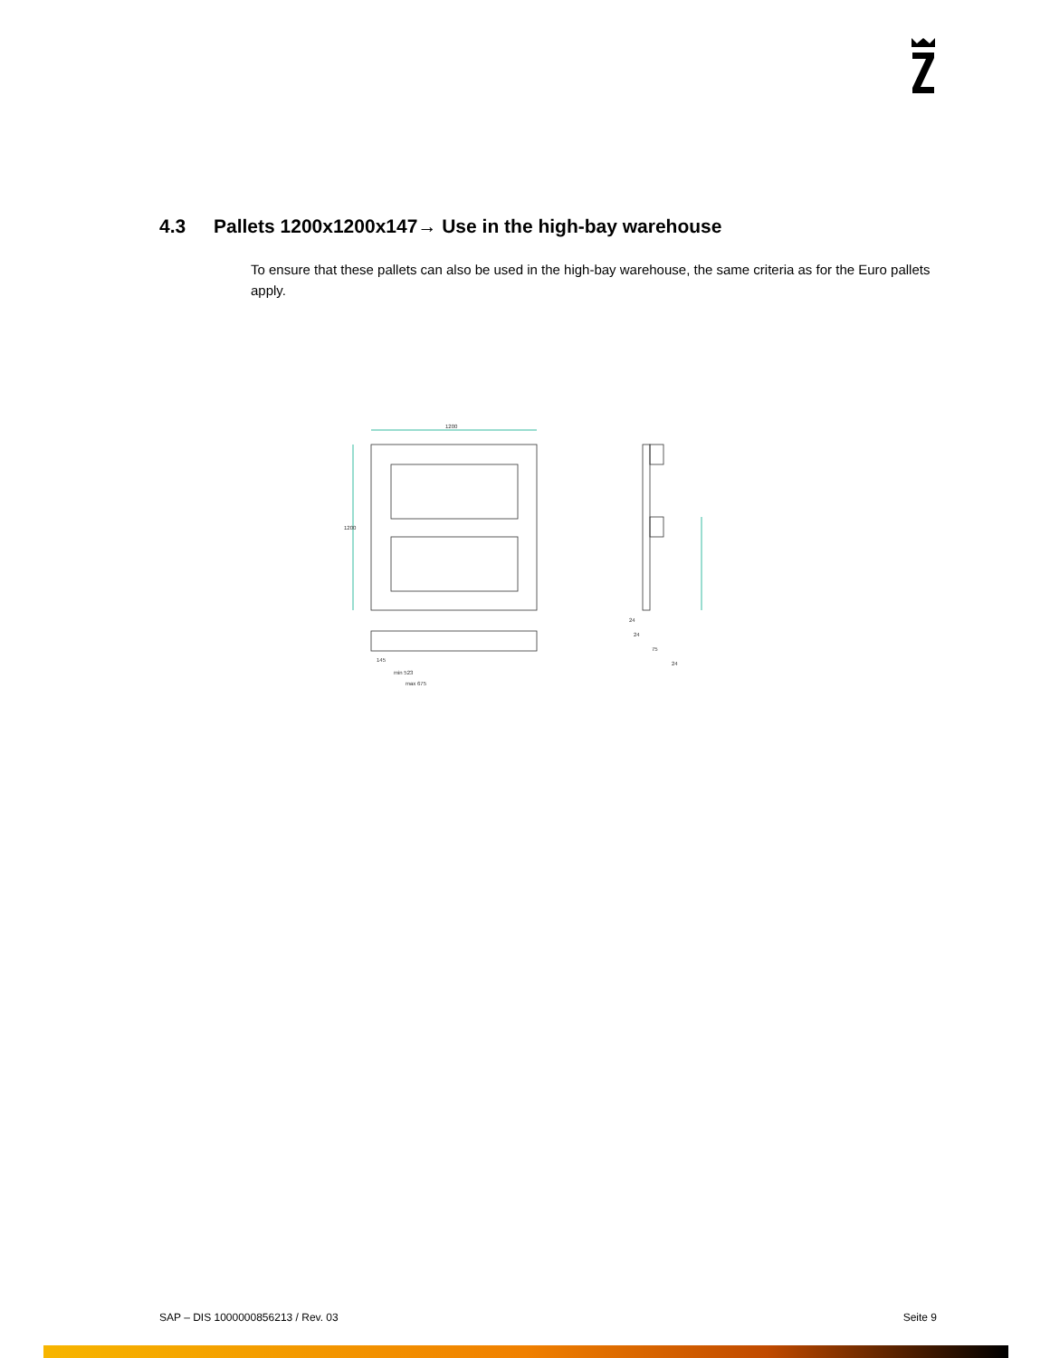4.3 Pallets 1200x1200x147→ Use in the high-bay warehouse
To ensure that these pallets can also be used in the high-bay warehouse, the same criteria as for the Euro pallets apply.
1200
1200
min 523
max 675
145
24
24
75
24
SAP – DIS 1000000856213 / Rev. 03 Seite 9